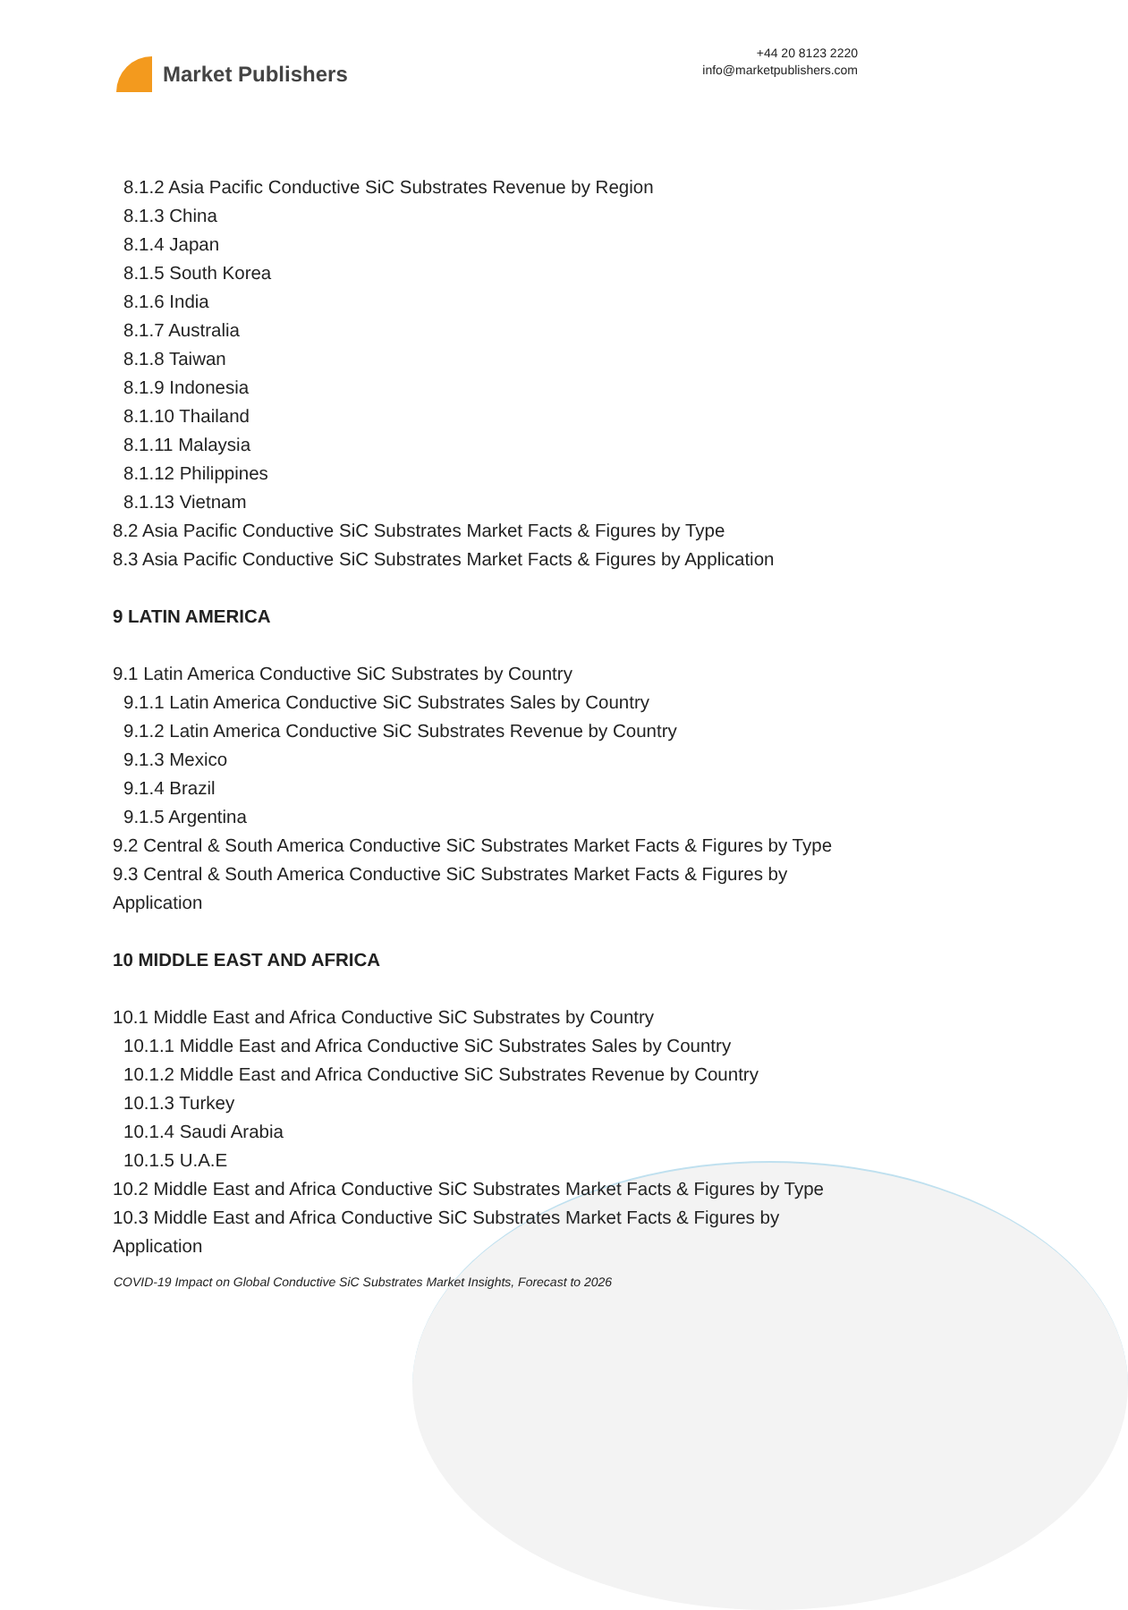Market Publishers
+44 20 8123 2220
info@marketpublishers.com
8.1.2 Asia Pacific Conductive SiC Substrates Revenue by Region
8.1.3 China
8.1.4 Japan
8.1.5 South Korea
8.1.6 India
8.1.7 Australia
8.1.8 Taiwan
8.1.9 Indonesia
8.1.10 Thailand
8.1.11 Malaysia
8.1.12 Philippines
8.1.13 Vietnam
8.2 Asia Pacific Conductive SiC Substrates Market Facts & Figures by Type
8.3 Asia Pacific Conductive SiC Substrates Market Facts & Figures by Application
9 LATIN AMERICA
9.1 Latin America Conductive SiC Substrates by Country
9.1.1 Latin America Conductive SiC Substrates Sales by Country
9.1.2 Latin America Conductive SiC Substrates Revenue by Country
9.1.3 Mexico
9.1.4 Brazil
9.1.5 Argentina
9.2 Central & South America Conductive SiC Substrates Market Facts & Figures by Type
9.3 Central & South America Conductive SiC Substrates Market Facts & Figures by Application
10 MIDDLE EAST AND AFRICA
10.1 Middle East and Africa Conductive SiC Substrates by Country
10.1.1 Middle East and Africa Conductive SiC Substrates Sales by Country
10.1.2 Middle East and Africa Conductive SiC Substrates Revenue by Country
10.1.3 Turkey
10.1.4 Saudi Arabia
10.1.5 U.A.E
10.2 Middle East and Africa Conductive SiC Substrates Market Facts & Figures by Type
10.3 Middle East and Africa Conductive SiC Substrates Market Facts & Figures by Application
COVID-19 Impact on Global Conductive SiC Substrates Market Insights, Forecast to 2026